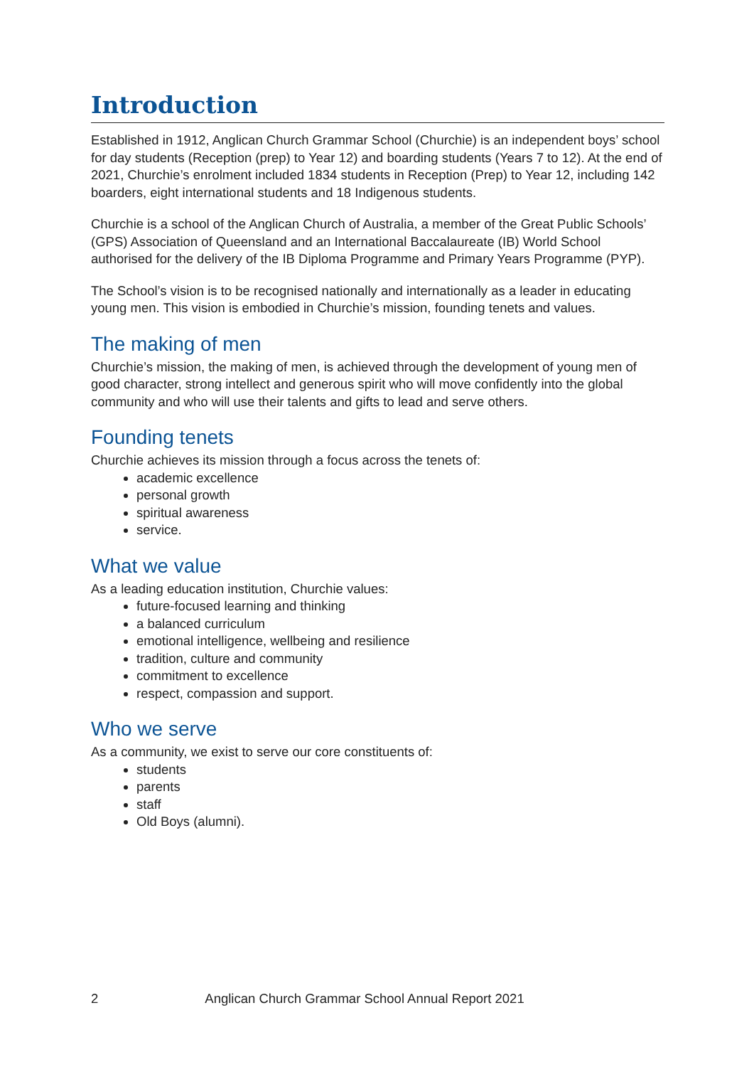Introduction
Established in 1912, Anglican Church Grammar School (Churchie) is an independent boys’ school for day students (Reception (prep) to Year 12) and boarding students (Years 7 to 12). At the end of 2021, Churchie’s enrolment included 1834 students in Reception (Prep) to Year 12, including 142 boarders, eight international students and 18 Indigenous students.
Churchie is a school of the Anglican Church of Australia, a member of the Great Public Schools’ (GPS) Association of Queensland and an International Baccalaureate (IB) World School authorised for the delivery of the IB Diploma Programme and Primary Years Programme (PYP).
The School’s vision is to be recognised nationally and internationally as a leader in educating young men. This vision is embodied in Churchie’s mission, founding tenets and values.
The making of men
Churchie’s mission, the making of men, is achieved through the development of young men of good character, strong intellect and generous spirit who will move confidently into the global community and who will use their talents and gifts to lead and serve others.
Founding tenets
Churchie achieves its mission through a focus across the tenets of:
academic excellence
personal growth
spiritual awareness
service.
What we value
As a leading education institution, Churchie values:
future-focused learning and thinking
a balanced curriculum
emotional intelligence, wellbeing and resilience
tradition, culture and community
commitment to excellence
respect, compassion and support.
Who we serve
As a community, we exist to serve our core constituents of:
students
parents
staff
Old Boys (alumni).
2 Anglican Church Grammar School Annual Report 2021